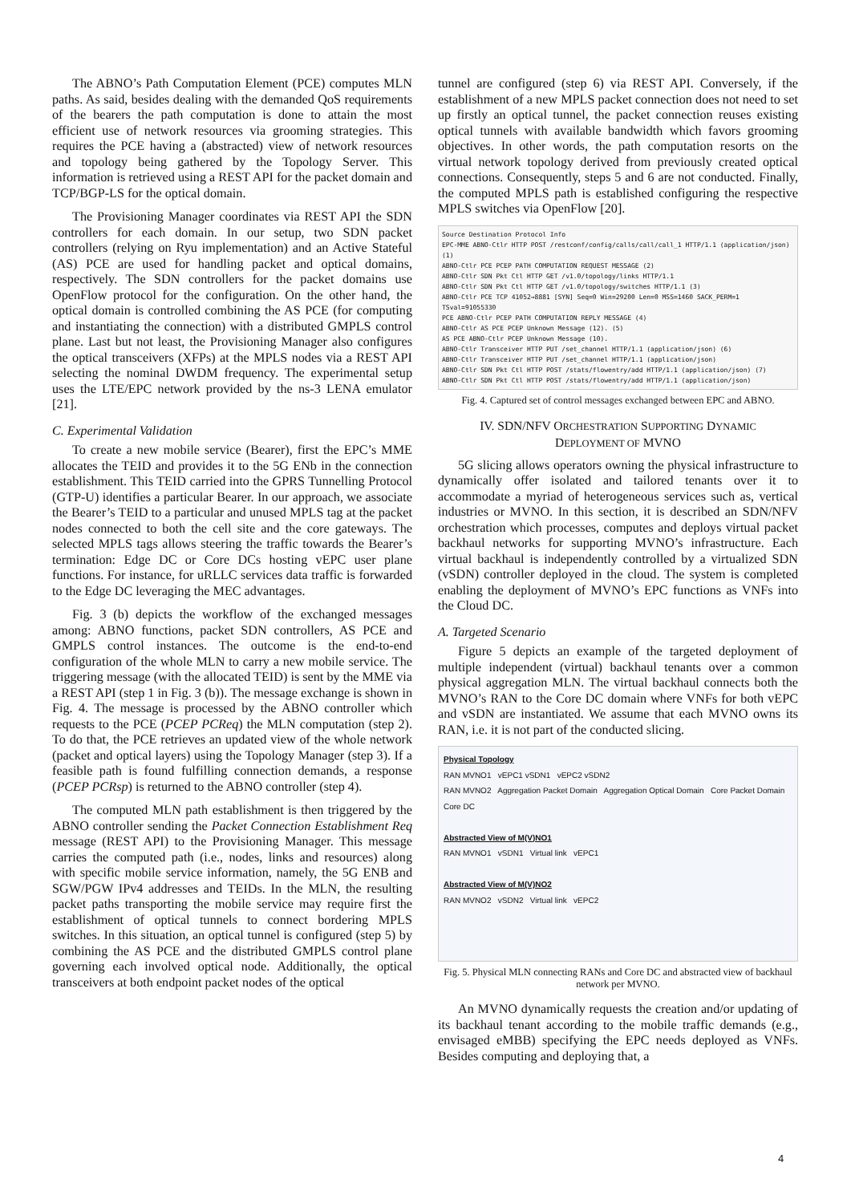The ABNO’s Path Computation Element (PCE) computes MLN paths. As said, besides dealing with the demanded QoS requirements of the bearers the path computation is done to attain the most efficient use of network resources via grooming strategies. This requires the PCE having a (abstracted) view of network resources and topology being gathered by the Topology Server. This information is retrieved using a REST API for the packet domain and TCP/BGP-LS for the optical domain.
The Provisioning Manager coordinates via REST API the SDN controllers for each domain. In our setup, two SDN packet controllers (relying on Ryu implementation) and an Active Stateful (AS) PCE are used for handling packet and optical domains, respectively. The SDN controllers for the packet domains use OpenFlow protocol for the configuration. On the other hand, the optical domain is controlled combining the AS PCE (for computing and instantiating the connection) with a distributed GMPLS control plane. Last but not least, the Provisioning Manager also configures the optical transceivers (XFPs) at the MPLS nodes via a REST API selecting the nominal DWDM frequency. The experimental setup uses the LTE/EPC network provided by the ns-3 LENA emulator [21].
C. Experimental Validation
To create a new mobile service (Bearer), first the EPC’s MME allocates the TEID and provides it to the 5G ENb in the connection establishment. This TEID carried into the GPRS Tunnelling Protocol (GTP-U) identifies a particular Bearer. In our approach, we associate the Bearer’s TEID to a particular and unused MPLS tag at the packet nodes connected to both the cell site and the core gateways. The selected MPLS tags allows steering the traffic towards the Bearer’s termination: Edge DC or Core DCs hosting vEPC user plane functions. For instance, for uRLLC services data traffic is forwarded to the Edge DC leveraging the MEC advantages.
Fig. 3 (b) depicts the workflow of the exchanged messages among: ABNO functions, packet SDN controllers, AS PCE and GMPLS control instances. The outcome is the end-to-end configuration of the whole MLN to carry a new mobile service. The triggering message (with the allocated TEID) is sent by the MME via a REST API (step 1 in Fig. 3 (b)). The message exchange is shown in Fig. 4. The message is processed by the ABNO controller which requests to the PCE (PCEP PCReq) the MLN computation (step 2). To do that, the PCE retrieves an updated view of the whole network (packet and optical layers) using the Topology Manager (step 3). If a feasible path is found fulfilling connection demands, a response (PCEP PCRsp) is returned to the ABNO controller (step 4).
The computed MLN path establishment is then triggered by the ABNO controller sending the Packet Connection Establishment Req message (REST API) to the Provisioning Manager. This message carries the computed path (i.e., nodes, links and resources) along with specific mobile service information, namely, the 5G ENB and SGW/PGW IPv4 addresses and TEIDs. In the MLN, the resulting packet paths transporting the mobile service may require first the establishment of optical tunnels to connect bordering MPLS switches. In this situation, an optical tunnel is configured (step 5) by combining the AS PCE and the distributed GMPLS control plane governing each involved optical node. Additionally, the optical transceivers at both endpoint packet nodes of the optical
tunnel are configured (step 6) via REST API. Conversely, if the establishment of a new MPLS packet connection does not need to set up firstly an optical tunnel, the packet connection reuses existing optical tunnels with available bandwidth which favors grooming objectives. In other words, the path computation resorts on the virtual network topology derived from previously created optical connections. Consequently, steps 5 and 6 are not conducted. Finally, the computed MPLS path is established configuring the respective MPLS switches via OpenFlow [20].
Source Destination Protocol Info
EPC-MME ABNO-Ctlr HTTP POST /restconf/config/calls/call/call_1 HTTP/1.1 (application/json) (1)
ABNO-Ctlr PCE PCEP PATH COMPUTATION REQUEST MESSAGE (2)
ABNO-Ctlr SDN Pkt Ctl HTTP GET /v1.0/topology/links HTTP/1.1
ABNO-Ctlr SDN Pkt Ctl HTTP GET /v1.0/topology/switches HTTP/1.1 (3)
ABNO-Ctlr PCE TCP 41052→8881 [SYN] Seq=0 Win=29200 Len=0 MSS=1460 SACK_PERM=1 TSval=91055330
PCE ABNO-Ctlr PCEP PATH COMPUTATION REPLY MESSAGE (4)
ABNO-Ctlr AS PCE PCEP Unknown Message (12). (5)
AS PCE ABNO-Ctlr PCEP Unknown Message (10).
ABNO-Ctlr Transceiver HTTP PUT /set_channel HTTP/1.1 (application/json) (6)
ABNO-Ctlr Transceiver HTTP PUT /set_channel HTTP/1.1 (application/json)
ABNO-Ctlr SDN Pkt Ctl HTTP POST /stats/flowentry/add HTTP/1.1 (application/json) (7)
ABNO-Ctlr SDN Pkt Ctl HTTP POST /stats/flowentry/add HTTP/1.1 (application/json)
Fig. 4. Captured set of control messages exchanged between EPC and ABNO.
IV. SDN/NFV ORCHESTRATION SUPPORTING DYNAMIC
DEPLOYMENT OF MVNO
5G slicing allows operators owning the physical infrastructure to dynamically offer isolated and tailored tenants over it to accommodate a myriad of heterogeneous services such as, vertical industries or MVNO. In this section, it is described an SDN/NFV orchestration which processes, computes and deploys virtual packet backhaul networks for supporting MVNO’s infrastructure. Each virtual backhaul is independently controlled by a virtualized SDN (vSDN) controller deployed in the cloud. The system is completed enabling the deployment of MVNO’s EPC functions as VNFs into the Cloud DC.
A. Targeted Scenario
Figure 5 depicts an example of the targeted deployment of multiple independent (virtual) backhaul tenants over a common physical aggregation MLN. The virtual backhaul connects both the MVNO’s RAN to the Core DC domain where VNFs for both vEPC and vSDN are instantiated. We assume that each MVNO owns its RAN, i.e. it is not part of the conducted slicing.
Physical Topology
RAN MVNO1 vEPC1 vSDN1 vEPC2 vSDN2
RAN MVNO2 Aggregation Packet Domain Aggregation Optical Domain Core Packet Domain Core DC
Abstracted View of M(V)NO1
RAN MVNO1 vSDN1 Virtual link vEPC1
Abstracted View of M(V)NO2
RAN MVNO2 vSDN2 Virtual link vEPC2
Fig. 5. Physical MLN connecting RANs and Core DC and abstracted view of backhaul network per MVNO.
An MVNO dynamically requests the creation and/or updating of its backhaul tenant according to the mobile traffic demands (e.g., envisaged eMBB) specifying the EPC needs deployed as VNFs. Besides computing and deploying that, a
4